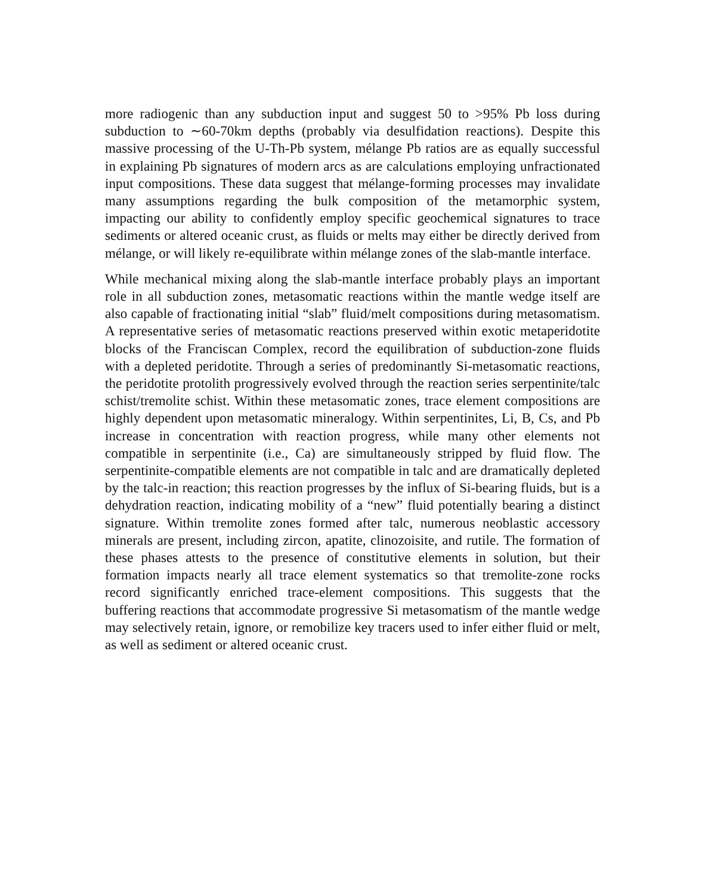more radiogenic than any subduction input and suggest 50 to >95% Pb loss during subduction to ∼60-70km depths (probably via desulfidation reactions). Despite this massive processing of the U-Th-Pb system, mélange Pb ratios are as equally successful in explaining Pb signatures of modern arcs as are calculations employing unfractionated input compositions. These data suggest that mélange-forming processes may invalidate many assumptions regarding the bulk composition of the metamorphic system, impacting our ability to confidently employ specific geochemical signatures to trace sediments or altered oceanic crust, as fluids or melts may either be directly derived from mélange, or will likely re-equilibrate within mélange zones of the slab-mantle interface.
While mechanical mixing along the slab-mantle interface probably plays an important role in all subduction zones, metasomatic reactions within the mantle wedge itself are also capable of fractionating initial “slab” fluid/melt compositions during metasomatism. A representative series of metasomatic reactions preserved within exotic metaperidotite blocks of the Franciscan Complex, record the equilibration of subduction-zone fluids with a depleted peridotite. Through a series of predominantly Si-metasomatic reactions, the peridotite protolith progressively evolved through the reaction series serpentinite/talc schist/tremolite schist. Within these metasomatic zones, trace element compositions are highly dependent upon metasomatic mineralogy. Within serpentinites, Li, B, Cs, and Pb increase in concentration with reaction progress, while many other elements not compatible in serpentinite (i.e., Ca) are simultaneously stripped by fluid flow. The serpentinite-compatible elements are not compatible in talc and are dramatically depleted by the talc-in reaction; this reaction progresses by the influx of Si-bearing fluids, but is a dehydration reaction, indicating mobility of a “new” fluid potentially bearing a distinct signature. Within tremolite zones formed after talc, numerous neoblastic accessory minerals are present, including zircon, apatite, clinozoisite, and rutile. The formation of these phases attests to the presence of constitutive elements in solution, but their formation impacts nearly all trace element systematics so that tremolite-zone rocks record significantly enriched trace-element compositions. This suggests that the buffering reactions that accommodate progressive Si metasomatism of the mantle wedge may selectively retain, ignore, or remobilize key tracers used to infer either fluid or melt, as well as sediment or altered oceanic crust.